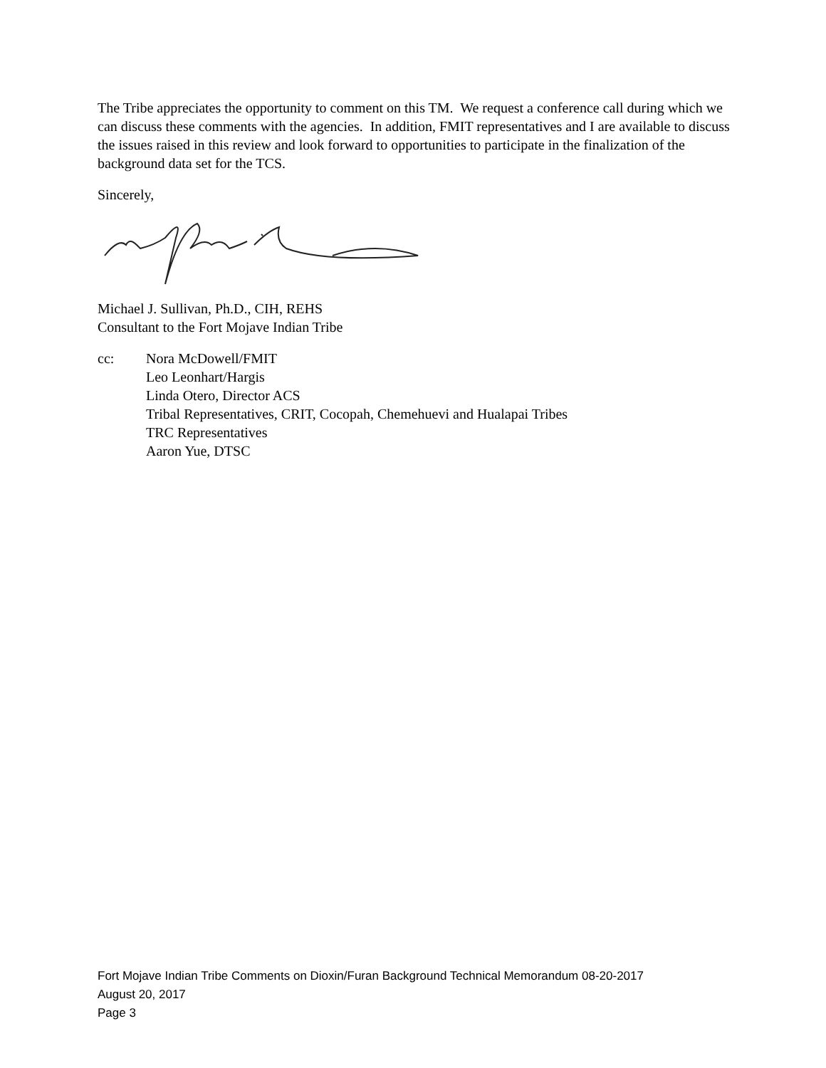The Tribe appreciates the opportunity to comment on this TM. We request a conference call during which we can discuss these comments with the agencies. In addition, FMIT representatives and I are available to discuss the issues raised in this review and look forward to opportunities to participate in the finalization of the background data set for the TCS.
Sincerely,
Michael J. Sullivan, Ph.D., CIH, REHS
Consultant to the Fort Mojave Indian Tribe
cc: Nora McDowell/FMIT
Leo Leonhart/Hargis
Linda Otero, Director ACS
Tribal Representatives, CRIT, Cocopah, Chemehuevi and Hualapai Tribes
TRC Representatives
Aaron Yue, DTSC
Fort Mojave Indian Tribe Comments on Dioxin/Furan Background Technical Memorandum 08-20-2017
August 20, 2017
Page 3